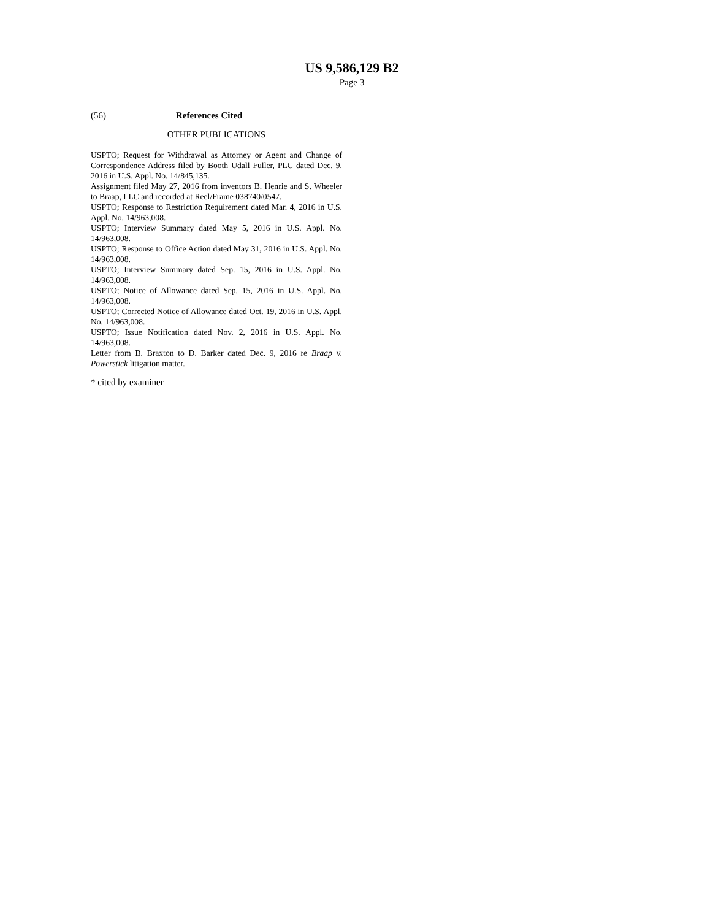US 9,586,129 B2
Page 3
(56) References Cited
OTHER PUBLICATIONS
USPTO; Request for Withdrawal as Attorney or Agent and Change of Correspondence Address filed by Booth Udall Fuller, PLC dated Dec. 9, 2016 in U.S. Appl. No. 14/845,135.
Assignment filed May 27, 2016 from inventors B. Henrie and S. Wheeler to Braap, LLC and recorded at Reel/Frame 038740/0547.
USPTO; Response to Restriction Requirement dated Mar. 4, 2016 in U.S. Appl. No. 14/963,008.
USPTO; Interview Summary dated May 5, 2016 in U.S. Appl. No. 14/963,008.
USPTO; Response to Office Action dated May 31, 2016 in U.S. Appl. No. 14/963,008.
USPTO; Interview Summary dated Sep. 15, 2016 in U.S. Appl. No. 14/963,008.
USPTO; Notice of Allowance dated Sep. 15, 2016 in U.S. Appl. No. 14/963,008.
USPTO; Corrected Notice of Allowance dated Oct. 19, 2016 in U.S. Appl. No. 14/963,008.
USPTO; Issue Notification dated Nov. 2, 2016 in U.S. Appl. No. 14/963,008.
Letter from B. Braxton to D. Barker dated Dec. 9, 2016 re Braap v. Powerstick litigation matter.
* cited by examiner